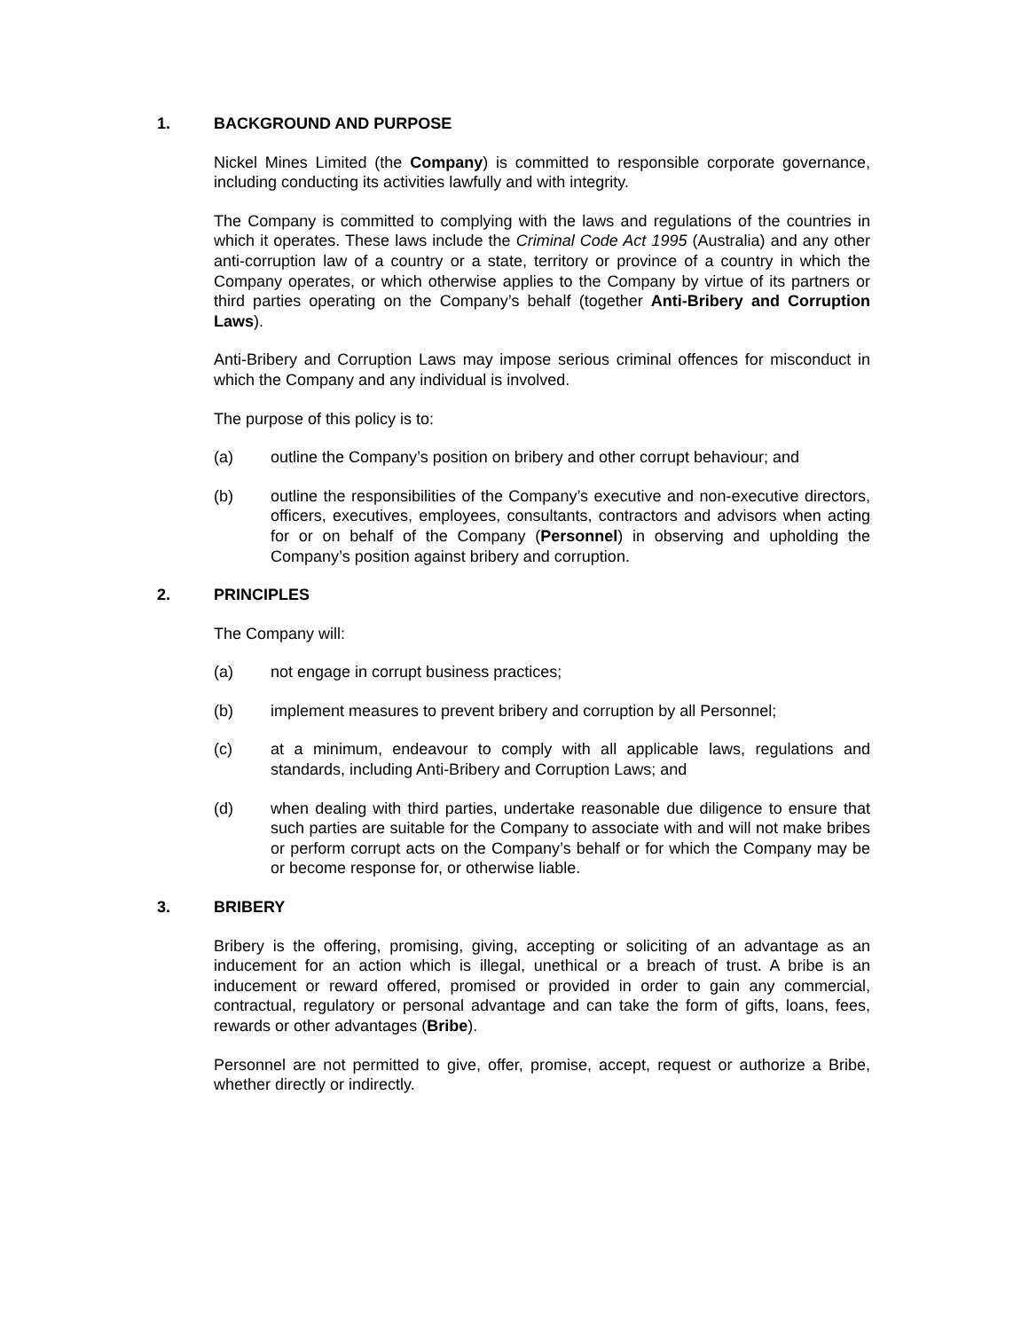1. BACKGROUND AND PURPOSE
Nickel Mines Limited (the Company) is committed to responsible corporate governance, including conducting its activities lawfully and with integrity.
The Company is committed to complying with the laws and regulations of the countries in which it operates. These laws include the Criminal Code Act 1995 (Australia) and any other anti-corruption law of a country or a state, territory or province of a country in which the Company operates, or which otherwise applies to the Company by virtue of its partners or third parties operating on the Company’s behalf (together Anti-Bribery and Corruption Laws).
Anti-Bribery and Corruption Laws may impose serious criminal offences for misconduct in which the Company and any individual is involved.
The purpose of this policy is to:
(a) outline the Company’s position on bribery and other corrupt behaviour; and
(b) outline the responsibilities of the Company’s executive and non-executive directors, officers, executives, employees, consultants, contractors and advisors when acting for or on behalf of the Company (Personnel) in observing and upholding the Company’s position against bribery and corruption.
2. PRINCIPLES
The Company will:
(a) not engage in corrupt business practices;
(b) implement measures to prevent bribery and corruption by all Personnel;
(c) at a minimum, endeavour to comply with all applicable laws, regulations and standards, including Anti-Bribery and Corruption Laws; and
(d) when dealing with third parties, undertake reasonable due diligence to ensure that such parties are suitable for the Company to associate with and will not make bribes or perform corrupt acts on the Company’s behalf or for which the Company may be or become response for, or otherwise liable.
3. BRIBERY
Bribery is the offering, promising, giving, accepting or soliciting of an advantage as an inducement for an action which is illegal, unethical or a breach of trust. A bribe is an inducement or reward offered, promised or provided in order to gain any commercial, contractual, regulatory or personal advantage and can take the form of gifts, loans, fees, rewards or other advantages (Bribe).
Personnel are not permitted to give, offer, promise, accept, request or authorize a Bribe, whether directly or indirectly.